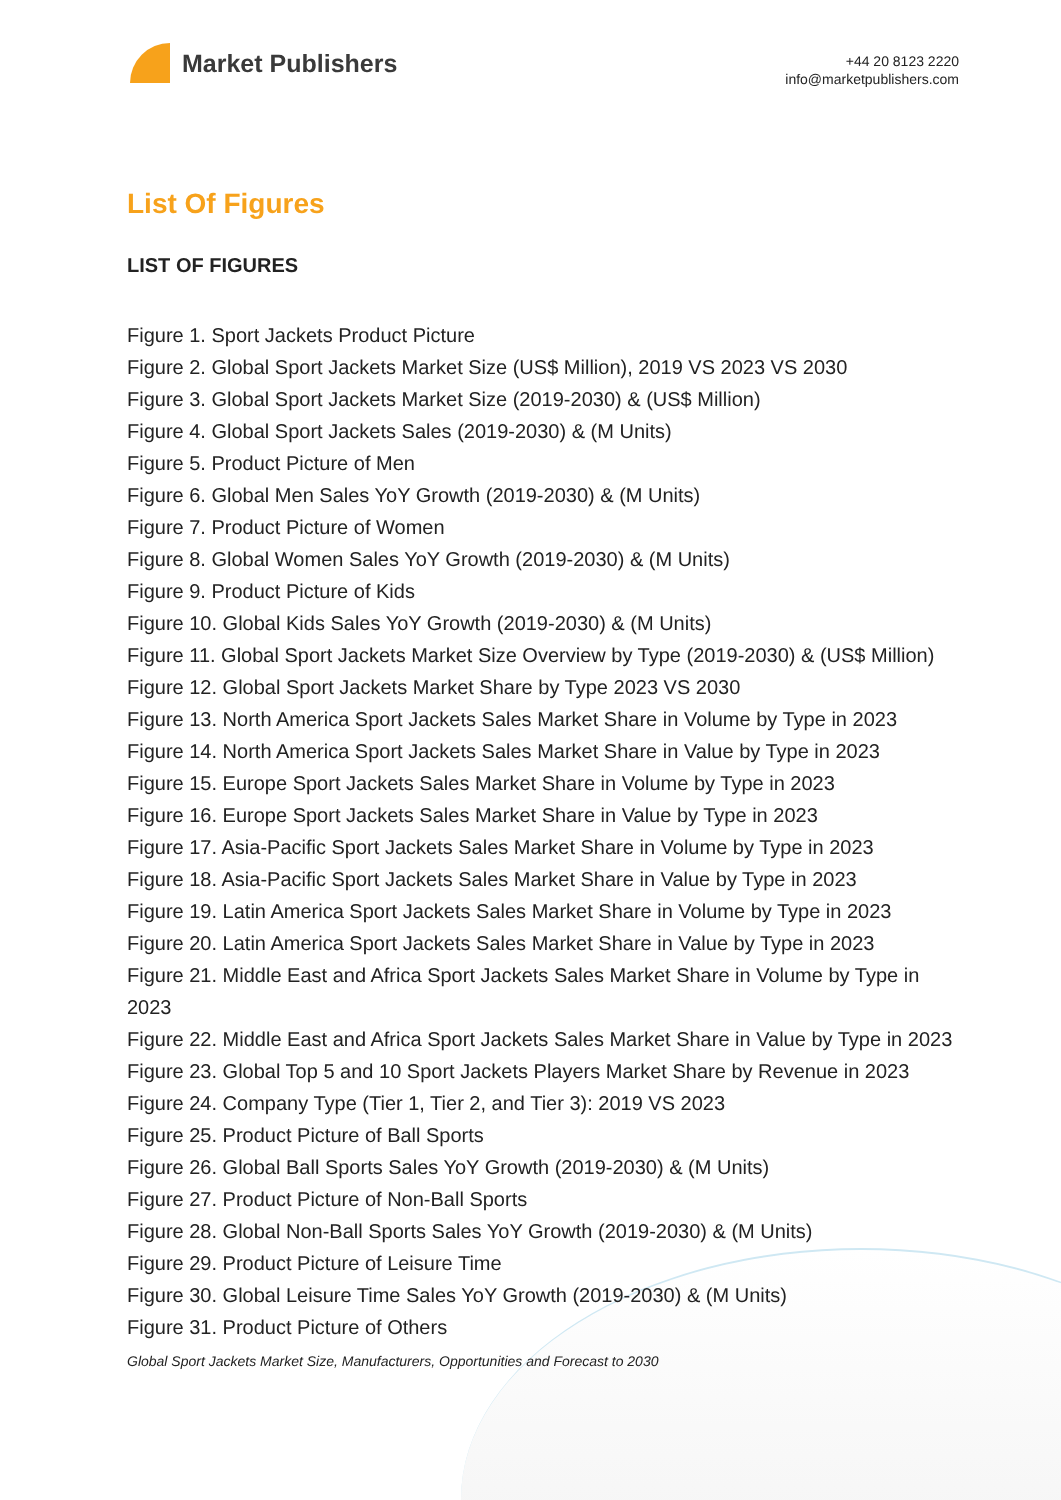Market Publishers
+44 20 8123 2220
info@marketpublishers.com
List Of Figures
LIST OF FIGURES
Figure 1. Sport Jackets Product Picture
Figure 2. Global Sport Jackets Market Size (US$ Million), 2019 VS 2023 VS 2030
Figure 3. Global Sport Jackets Market Size (2019-2030) & (US$ Million)
Figure 4. Global Sport Jackets Sales (2019-2030) & (M Units)
Figure 5. Product Picture of Men
Figure 6. Global Men Sales YoY Growth (2019-2030) & (M Units)
Figure 7. Product Picture of Women
Figure 8. Global Women Sales YoY Growth (2019-2030) & (M Units)
Figure 9. Product Picture of Kids
Figure 10. Global Kids Sales YoY Growth (2019-2030) & (M Units)
Figure 11. Global Sport Jackets Market Size Overview by Type (2019-2030) & (US$ Million)
Figure 12. Global Sport Jackets Market Share by Type 2023 VS 2030
Figure 13. North America Sport Jackets Sales Market Share in Volume by Type in 2023
Figure 14. North America Sport Jackets Sales Market Share in Value by Type in 2023
Figure 15. Europe Sport Jackets Sales Market Share in Volume by Type in 2023
Figure 16. Europe Sport Jackets Sales Market Share in Value by Type in 2023
Figure 17. Asia-Pacific Sport Jackets Sales Market Share in Volume by Type in 2023
Figure 18. Asia-Pacific Sport Jackets Sales Market Share in Value by Type in 2023
Figure 19. Latin America Sport Jackets Sales Market Share in Volume by Type in 2023
Figure 20. Latin America Sport Jackets Sales Market Share in Value by Type in 2023
Figure 21. Middle East and Africa Sport Jackets Sales Market Share in Volume by Type in 2023
Figure 22. Middle East and Africa Sport Jackets Sales Market Share in Value by Type in 2023
Figure 23. Global Top 5 and 10 Sport Jackets Players Market Share by Revenue in 2023
Figure 24. Company Type (Tier 1, Tier 2, and Tier 3): 2019 VS 2023
Figure 25. Product Picture of Ball Sports
Figure 26. Global Ball Sports Sales YoY Growth (2019-2030) & (M Units)
Figure 27. Product Picture of Non-Ball Sports
Figure 28. Global Non-Ball Sports Sales YoY Growth (2019-2030) & (M Units)
Figure 29. Product Picture of Leisure Time
Figure 30. Global Leisure Time Sales YoY Growth (2019-2030) & (M Units)
Figure 31. Product Picture of Others
Global Sport Jackets Market Size, Manufacturers, Opportunities and Forecast to 2030